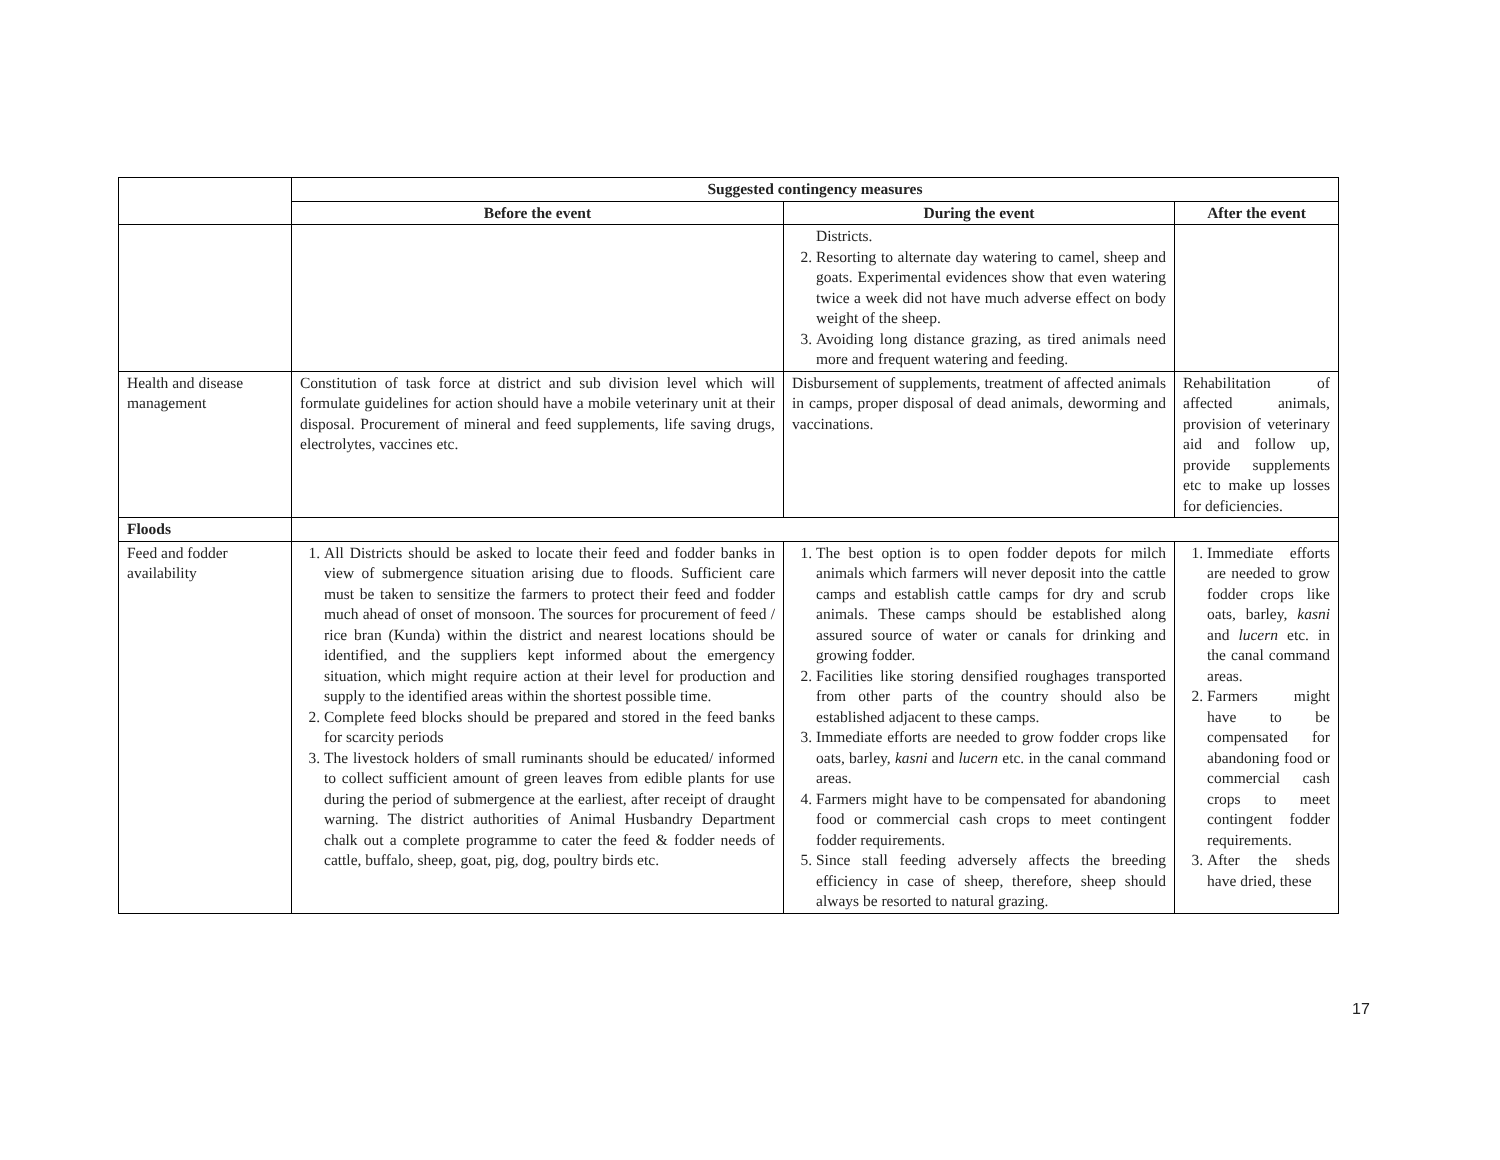| | Suggested contingency measures | | |
| --- | --- | --- | --- |
| | Before the event | During the event | After the event |
| | | Districts. 2. Resorting to alternate day watering to camel, sheep and goats. Experimental evidences show that even watering twice a week did not have much adverse effect on body weight of the sheep. 3. Avoiding long distance grazing, as tired animals need more and frequent watering and feeding. | |
| Health and disease management | Constitution of task force at district and sub division level which will formulate guidelines for action should have a mobile veterinary unit at their disposal. Procurement of mineral and feed supplements, life saving drugs, electrolytes, vaccines etc. | Disbursement of supplements, treatment of affected animals in camps, proper disposal of dead animals, deworming and vaccinations. | Rehabilitation of affected animals, provision of veterinary aid and follow up, provide supplements etc to make up losses for deficiencies. |
| Floods | | | |
| Feed and fodder availability | 1. All Districts should be asked to locate their feed and fodder banks in view of submergence situation arising due to floods. Sufficient care must be taken to sensitize the farmers to protect their feed and fodder much ahead of onset of monsoon. The sources for procurement of feed / rice bran (Kunda) within the district and nearest locations should be identified, and the suppliers kept informed about the emergency situation, which might require action at their level for production and supply to the identified areas within the shortest possible time. 2. Complete feed blocks should be prepared and stored in the feed banks for scarcity periods 3. The livestock holders of small ruminants should be educated/ informed to collect sufficient amount of green leaves from edible plants for use during the period of submergence at the earliest, after receipt of draught warning. The district authorities of Animal Husbandry Department chalk out a complete programme to cater the feed & fodder needs of cattle, buffalo, sheep, goat, pig, dog, poultry birds etc. | 1. The best option is to open fodder depots for milch animals which farmers will never deposit into the cattle camps and establish cattle camps for dry and scrub animals. These camps should be established along assured source of water or canals for drinking and growing fodder. 2. Facilities like storing densified roughages transported from other parts of the country should also be established adjacent to these camps. 3. Immediate efforts are needed to grow fodder crops like oats, barley, kasni and lucern etc. in the canal command areas. 4. Farmers might have to be compensated for abandoning food or commercial cash crops to meet contingent fodder requirements. 5. Since stall feeding adversely affects the breeding efficiency in case of sheep, therefore, sheep should always be resorted to natural grazing. | 1. Immediate efforts are needed to grow fodder crops like oats, barley, kasni and lucern etc. in the canal command areas. 2. Farmers might have to be compensated for abandoning food or commercial cash crops to meet contingent fodder requirements. 3. After the sheds have dried, these |
17